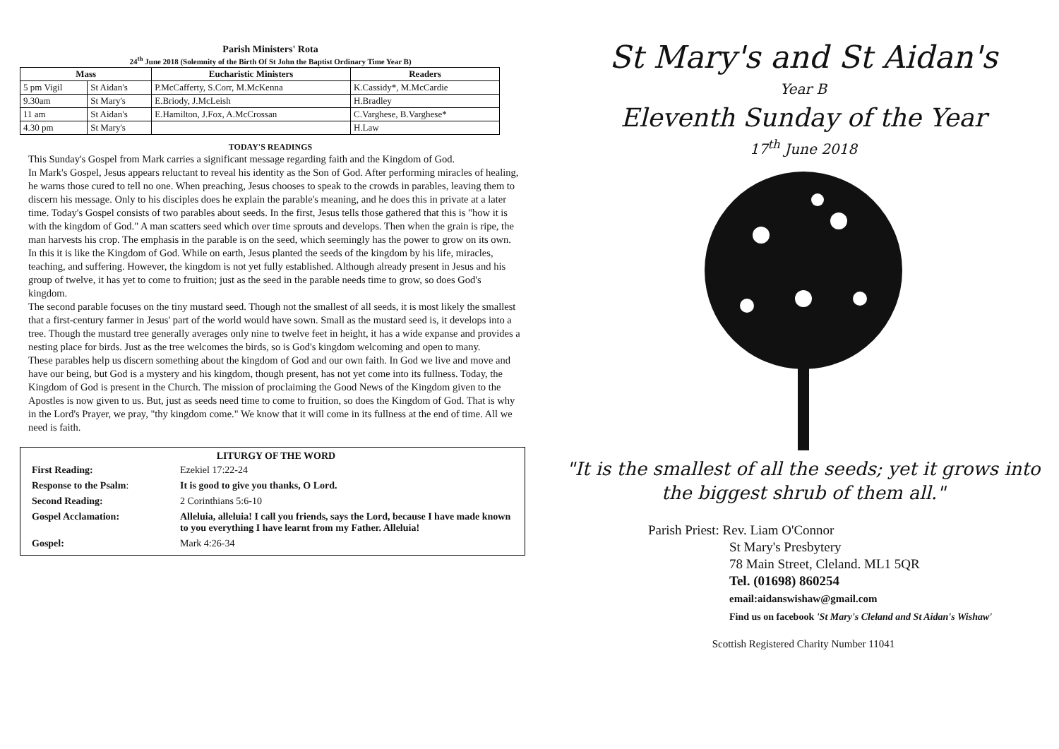Parish Ministers' Rota
24<sup>th</sup> June 2018 (Solemnity of the Birth Of St John the Baptist Ordinary Time Year B)
| Mass | | Eucharistic Ministers | Readers |
| --- | --- | --- | --- |
| 5 pm Vigil | St Aidan's | P.McCafferty, S.Corr, M.McKenna | K.Cassidy*, M.McCardie |
| 9.30am | St Mary's | E.Briody, J.McLeish | H.Bradley |
| 11 am | St Aidan's | E.Hamilton, J.Fox, A.McCrossan | C.Varghese, B.Varghese* |
| 4.30 pm | St Mary's | | H.Law |
TODAY'S READINGS
This Sunday's Gospel from Mark carries a significant message regarding faith and the Kingdom of God.
In Mark's Gospel, Jesus appears reluctant to reveal his identity as the Son of God. After performing miracles of healing, he warns those cured to tell no one. When preaching, Jesus chooses to speak to the crowds in parables, leaving them to discern his message. Only to his disciples does he explain the parable's meaning, and he does this in private at a later time. Today's Gospel consists of two parables about seeds. In the first, Jesus tells those gathered that this is "how it is with the kingdom of God." A man scatters seed which over time sprouts and develops. Then when the grain is ripe, the man harvests his crop. The emphasis in the parable is on the seed, which seemingly has the power to grow on its own. In this it is like the Kingdom of God. While on earth, Jesus planted the seeds of the kingdom by his life, miracles, teaching, and suffering. However, the kingdom is not yet fully established. Although already present in Jesus and his group of twelve, it has yet to come to fruition; just as the seed in the parable needs time to grow, so does God's kingdom.
The second parable focuses on the tiny mustard seed. Though not the smallest of all seeds, it is most likely the smallest that a first-century farmer in Jesus' part of the world would have sown. Small as the mustard seed is, it develops into a tree. Though the mustard tree generally averages only nine to twelve feet in height, it has a wide expanse and provides a nesting place for birds. Just as the tree welcomes the birds, so is God's kingdom welcoming and open to many.
These parables help us discern something about the kingdom of God and our own faith. In God we live and move and have our being, but God is a mystery and his kingdom, though present, has not yet come into its fullness. Today, the Kingdom of God is present in the Church. The mission of proclaiming the Good News of the Kingdom given to the Apostles is now given to us. But, just as seeds need time to come to fruition, so does the Kingdom of God. That is why in the Lord's Prayer, we pray, "thy kingdom come." We know that it will come in its fullness at the end of time. All we need is faith.
LITURGY OF THE WORD
| First Reading: | Ezekiel 17:22-24 |
| Response to the Psalm : | It is good to give you thanks, O Lord. |
| Second Reading: | 2 Corinthians 5:6-10 |
| Gospel Acclamation: | Alleluia, alleluia! I call you friends, says the Lord, because I have made known to you everything I have learnt from my Father. Alleluia! |
| Gospel: | Mark 4:26-34 |
St Mary's and St Aidan's
Year B
Eleventh Sunday of the Year
17<sup>th</sup> June 2018
"It is the smallest of all the seeds; yet it grows into the biggest shrub of them all."
Parish Priest: Rev. Liam O'Connor
St Mary's Presbytery
78 Main Street, Cleland. ML1 5QR
Tel. (01698) 860254
email:aidanswishaw@gmail.com
Find us on facebook 'St Mary's Cleland and St Aidan's Wishaw'
Scottish Registered Charity Number 11041